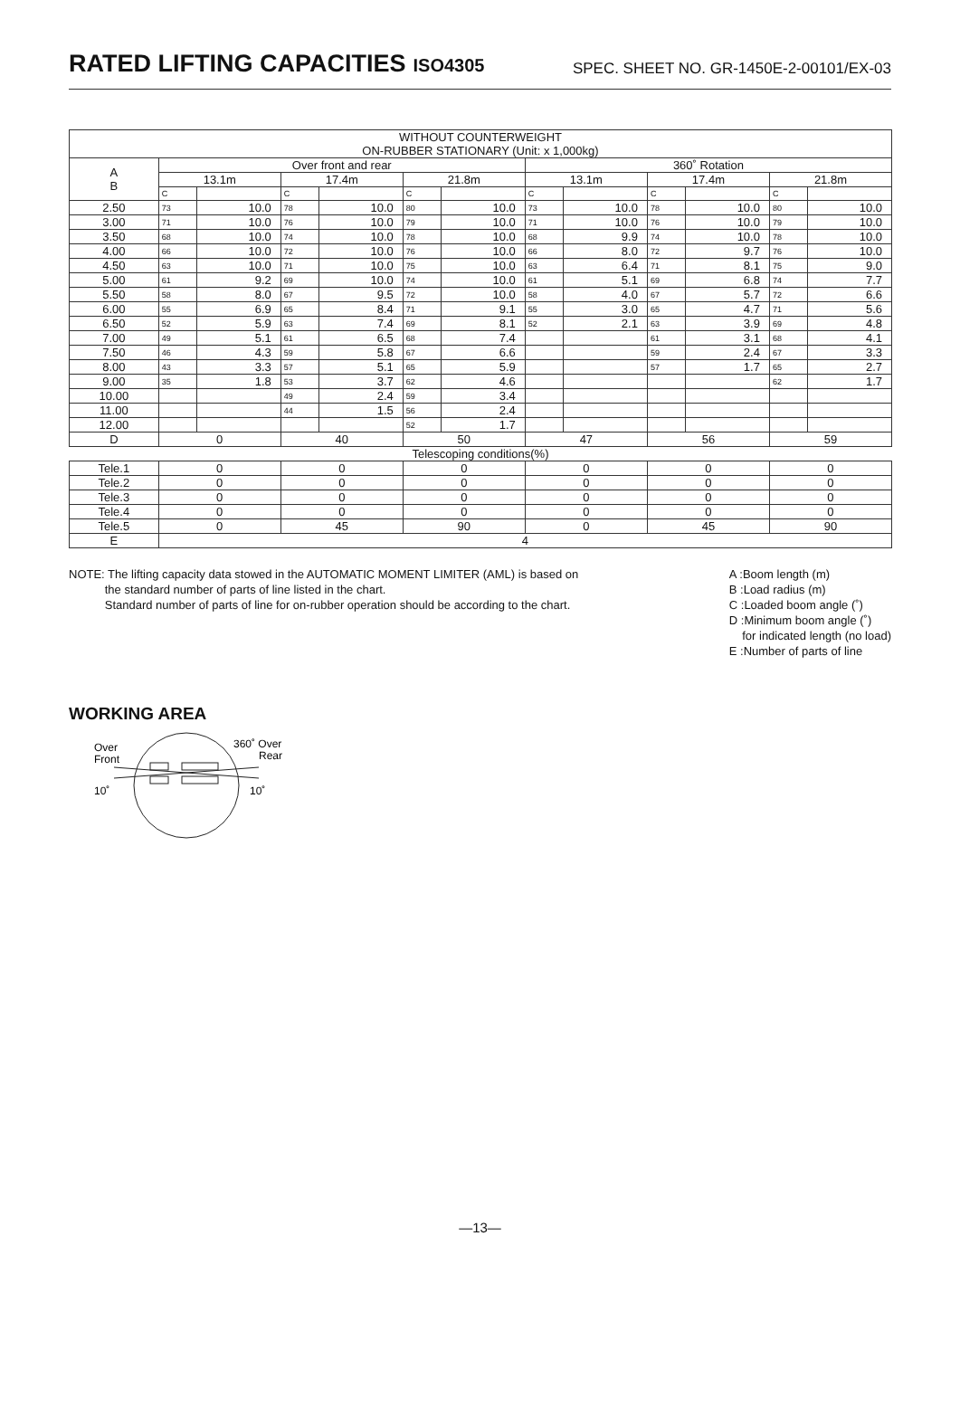RATED LIFTING CAPACITIES ISO4305
SPEC. SHEET NO. GR-1450E-2-00101/EX-03
| WITHOUT COUNTERWEIGHT ON-RUBBER STATIONARY (Unit: x 1,000kg) | | | | | | | | | | | | |
| --- | --- | --- | --- | --- | --- | --- | --- | --- | --- | --- | --- | --- |
| A B | Over front and rear | | | | | | 360˚ Rotation | | | | | |
| | 13.1m | | 17.4m | | 21.8m | | 13.1m | | 17.4m | | 21.8m | |
| | C | | C | | C | | C | | C | | C | |
| 2.50 | 73 | 10.0 | 78 | 10.0 | 80 | 10.0 | 73 | 10.0 | 78 | 10.0 | 80 | 10.0 |
| 3.00 | 71 | 10.0 | 76 | 10.0 | 79 | 10.0 | 71 | 10.0 | 76 | 10.0 | 79 | 10.0 |
| 3.50 | 68 | 10.0 | 74 | 10.0 | 78 | 10.0 | 68 | 9.9 | 74 | 10.0 | 78 | 10.0 |
| 4.00 | 66 | 10.0 | 72 | 10.0 | 76 | 10.0 | 66 | 8.0 | 72 | 9.7 | 76 | 10.0 |
| 4.50 | 63 | 10.0 | 71 | 10.0 | 75 | 10.0 | 63 | 6.4 | 71 | 8.1 | 75 | 9.0 |
| 5.00 | 61 | 9.2 | 69 | 10.0 | 74 | 10.0 | 61 | 5.1 | 69 | 6.8 | 74 | 7.7 |
| 5.50 | 58 | 8.0 | 67 | 9.5 | 72 | 10.0 | 58 | 4.0 | 67 | 5.7 | 72 | 6.6 |
| 6.00 | 55 | 6.9 | 65 | 8.4 | 71 | 9.1 | 55 | 3.0 | 65 | 4.7 | 71 | 5.6 |
| 6.50 | 52 | 5.9 | 63 | 7.4 | 69 | 8.1 | 52 | 2.1 | 63 | 3.9 | 69 | 4.8 |
| 7.00 | 49 | 5.1 | 61 | 6.5 | 68 | 7.4 | | | 61 | 3.1 | 68 | 4.1 |
| 7.50 | 46 | 4.3 | 59 | 5.8 | 67 | 6.6 | | | 59 | 2.4 | 67 | 3.3 |
| 8.00 | 43 | 3.3 | 57 | 5.1 | 65 | 5.9 | | | 57 | 1.7 | 65 | 2.7 |
| 9.00 | 35 | 1.8 | 53 | 3.7 | 62 | 4.6 | | | | | 62 | 1.7 |
| 10.00 | | | 49 | 2.4 | 59 | 3.4 | | | | | | |
| 11.00 | | | 44 | 1.5 | 56 | 2.4 | | | | | | |
| 12.00 | | | | | 52 | 1.7 | | | | | | |
| D | 0 | | 40 | | 50 | | 47 | | 56 | | 59 | |
| Telescoping conditions(%) | | | | | | | | | | | | |
| Tele.1 | 0 | | 0 | | 0 | | 0 | | 0 | | 0 | |
| Tele.2 | 0 | | 0 | | 0 | | 0 | | 0 | | 0 | |
| Tele.3 | 0 | | 0 | | 0 | | 0 | | 0 | | 0 | |
| Tele.4 | 0 | | 0 | | 0 | | 0 | | 0 | | 0 | |
| Tele.5 | 0 | | 45 | | 90 | | 0 | | 45 | | 90 | |
| E | 4 | | | | | | | | | | | |
NOTE: The lifting capacity data stowed in the AUTOMATIC MOMENT LIMITER (AML) is based on
the standard number of parts of line listed in the chart.
Standard number of parts of line for on-rubber operation should be according to the chart.
A :Boom length (m)
B :Load radius (m)
C :Loaded boom angle (˚)
D :Minimum boom angle (˚)
for indicated length (no load)
E :Number of parts of line
WORKING AREA
Over
Front
360˚ Over
Rear
10˚
10˚
—13—